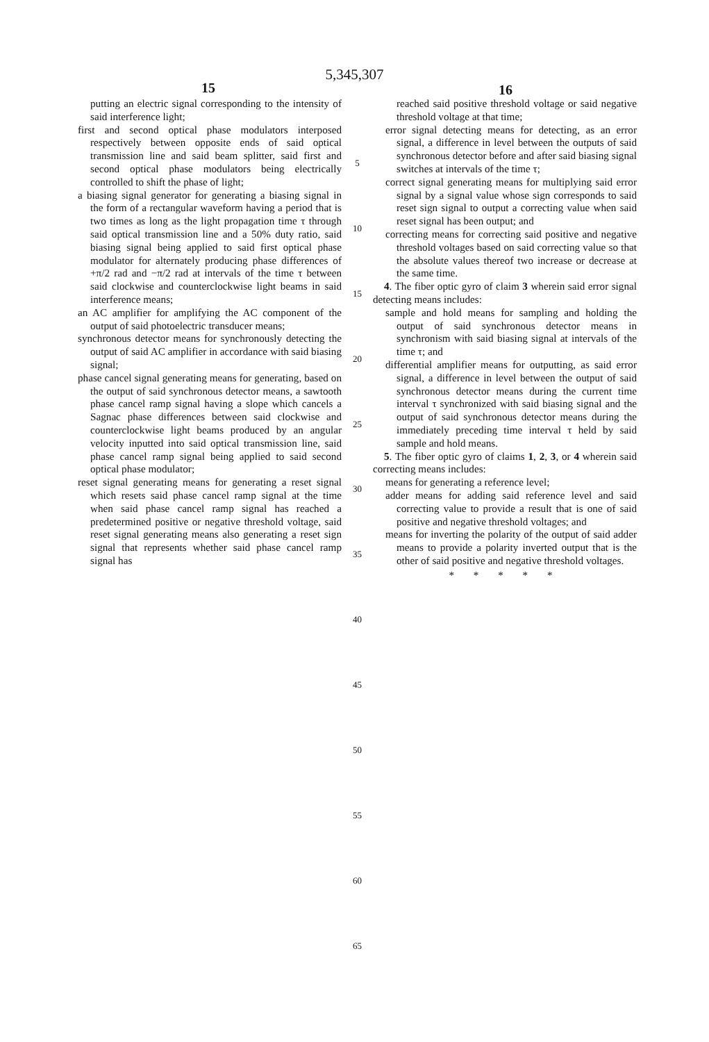15
5,345,307
16
putting an electric signal corresponding to the intensity of said interference light;
first and second optical phase modulators interposed respectively between opposite ends of said optical transmission line and said beam splitter, said first and second optical phase modulators being electrically controlled to shift the phase of light;
a biasing signal generator for generating a biasing signal in the form of a rectangular waveform having a period that is two times as long as the light propagation time τ through said optical transmission line and a 50% duty ratio, said biasing signal being applied to said first optical phase modulator for alternately producing phase differences of +π/2 rad and −π/2 rad at intervals of the time τ between said clockwise and counterclockwise light beams in said interference means;
an AC amplifier for amplifying the AC component of the output of said photoelectric transducer means;
synchronous detector means for synchronously detecting the output of said AC amplifier in accordance with said biasing signal;
phase cancel signal generating means for generating, based on the output of said synchronous detector means, a sawtooth phase cancel ramp signal having a slope which cancels a Sagnac phase differences between said clockwise and counterclockwise light beams produced by an angular velocity inputted into said optical transmission line, said phase cancel ramp signal being applied to said second optical phase modulator;
reset signal generating means for generating a reset signal which resets said phase cancel ramp signal at the time when said phase cancel ramp signal has reached a predetermined positive or negative threshold voltage, said reset signal generating means also generating a reset sign signal that represents whether said phase cancel ramp signal has
5
10
15
20
25
30
35
40
45
50
55
60
65
reached said positive threshold voltage or said negative threshold voltage at that time;
error signal detecting means for detecting, as an error signal, a difference in level between the outputs of said synchronous detector before and after said biasing signal switches at intervals of the time τ;
correct signal generating means for multiplying said error signal by a signal value whose sign corresponds to said reset sign signal to output a correcting value when said reset signal has been output; and
correcting means for correcting said positive and negative threshold voltages based on said correcting value so that the absolute values thereof two increase or decrease at the same time.
4. The fiber optic gyro of claim 3 wherein said error signal detecting means includes:
sample and hold means for sampling and holding the output of said synchronous detector means in synchronism with said biasing signal at intervals of the time τ; and
differential amplifier means for outputting, as said error signal, a difference in level between the output of said synchronous detector means during the current time interval τ synchronized with said biasing signal and the output of said synchronous detector means during the immediately preceding time interval τ held by said sample and hold means.
5. The fiber optic gyro of claims 1, 2, 3, or 4 wherein said correcting means includes:
means for generating a reference level;
adder means for adding said reference level and said correcting value to provide a result that is one of said positive and negative threshold voltages; and
means for inverting the polarity of the output of said adder means to provide a polarity inverted output that is the other of said positive and negative threshold voltages.
* * * * *